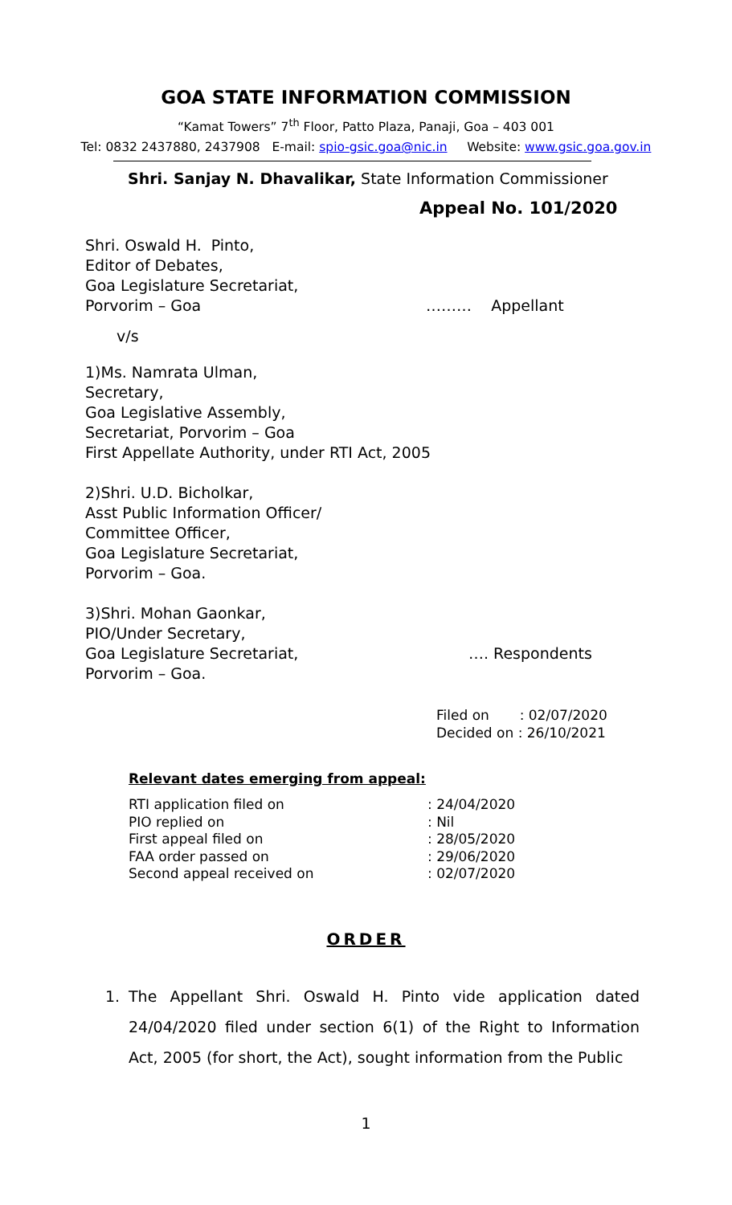GOA STATE INFORMATION COMMISSION
“Kamat Towers” 7<sup>th</sup> Floor, Patto Plaza, Panaji, Goa – 403 001
Tel: 0832 2437880, 2437908 E-mail: spio-gsic.goa@nic.in Website: www.gsic.goa.gov.in
Shri. Sanjay N. Dhavalikar, State Information Commissioner
Appeal No. 101/2020
Shri. Oswald H. Pinto,
Editor of Debates,
Goa Legislature Secretariat,
Porvorim – Goa ……… Appellant
v/s
1)Ms. Namrata Ulman,
Secretary,
Goa Legislative Assembly,
Secretariat, Porvorim – Goa
First Appellate Authority, under RTI Act, 2005
2)Shri. U.D. Bicholkar,
Asst Public Information Officer/
Committee Officer,
Goa Legislature Secretariat,
Porvorim – Goa.
3)Shri. Mohan Gaonkar,
PIO/Under Secretary,
Goa Legislature Secretariat, …. Respondents
Porvorim – Goa.
Filed on : 02/07/2020
Decided on : 26/10/2021
Relevant dates emerging from appeal:
RTI application filed on: 24/04/2020
PIO replied on: Nil
First appeal filed on: 28/05/2020
FAA order passed on: 29/06/2020
Second appeal received on: 02/07/2020
ORDER
1. The Appellant Shri. Oswald H. Pinto vide application dated 24/04/2020 filed under section 6(1) of the Right to Information Act, 2005 (for short, the Act), sought information from the Public
1